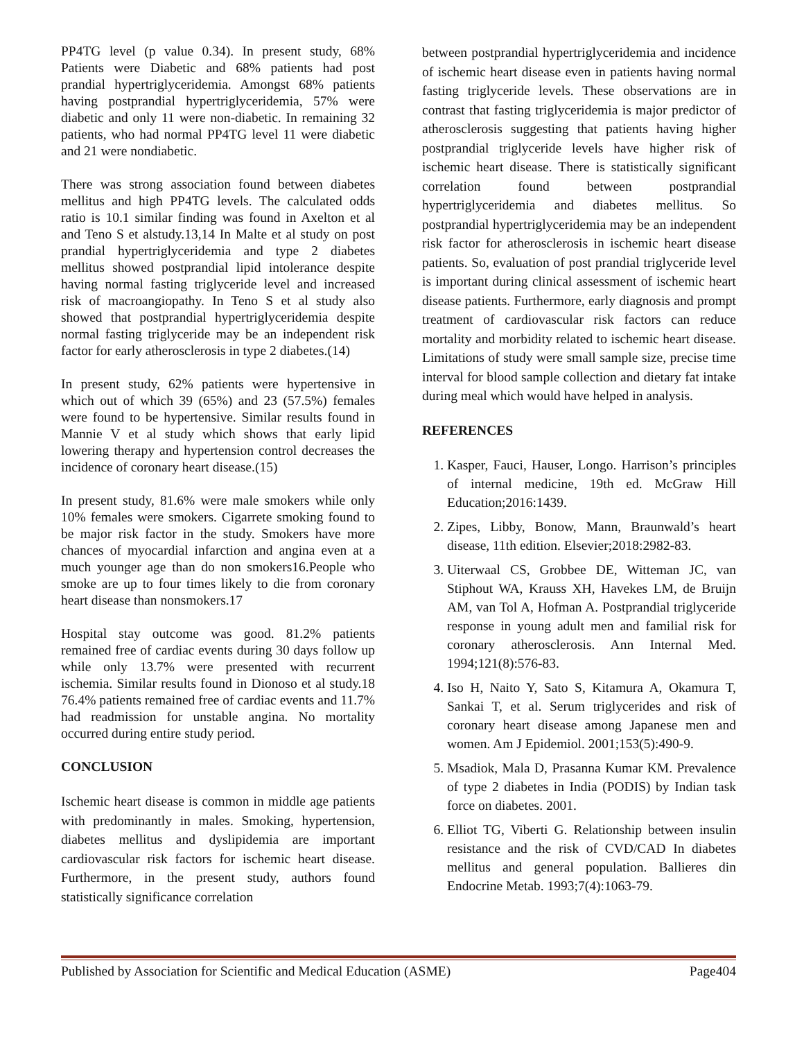PP4TG level (p value 0.34). In present study, 68% Patients were Diabetic and 68% patients had post prandial hypertriglyceridemia. Amongst 68% patients having postprandial hypertriglyceridemia, 57% were diabetic and only 11 were non-diabetic. In remaining 32 patients, who had normal PP4TG level 11 were diabetic and 21 were nondiabetic.
There was strong association found between diabetes mellitus and high PP4TG levels. The calculated odds ratio is 10.1 similar finding was found in Axelton et al and Teno S et alstudy.13,14 In Malte et al study on post prandial hypertriglyceridemia and type 2 diabetes mellitus showed postprandial lipid intolerance despite having normal fasting triglyceride level and increased risk of macroangiopathy. In Teno S et al study also showed that postprandial hypertriglyceridemia despite normal fasting triglyceride may be an independent risk factor for early atherosclerosis in type 2 diabetes.(14)
In present study, 62% patients were hypertensive in which out of which 39 (65%) and 23 (57.5%) females were found to be hypertensive. Similar results found in Mannie V et al study which shows that early lipid lowering therapy and hypertension control decreases the incidence of coronary heart disease.(15)
In present study, 81.6% were male smokers while only 10% females were smokers. Cigarrete smoking found to be major risk factor in the study. Smokers have more chances of myocardial infarction and angina even at a much younger age than do non smokers16.People who smoke are up to four times likely to die from coronary heart disease than nonsmokers.17
Hospital stay outcome was good. 81.2% patients remained free of cardiac events during 30 days follow up while only 13.7% were presented with recurrent ischemia. Similar results found in Dionoso et al study.18 76.4% patients remained free of cardiac events and 11.7% had readmission for unstable angina. No mortality occurred during entire study period.
CONCLUSION
Ischemic heart disease is common in middle age patients with predominantly in males. Smoking, hypertension, diabetes mellitus and dyslipidemia are important cardiovascular risk factors for ischemic heart disease. Furthermore, in the present study, authors found statistically significance correlation
between postprandial hypertriglyceridemia and incidence of ischemic heart disease even in patients having normal fasting triglyceride levels. These observations are in contrast that fasting triglyceridemia is major predictor of atherosclerosis suggesting that patients having higher postprandial triglyceride levels have higher risk of ischemic heart disease. There is statistically significant correlation found between postprandial hypertriglyceridemia and diabetes mellitus. So postprandial hypertriglyceridemia may be an independent risk factor for atherosclerosis in ischemic heart disease patients. So, evaluation of post prandial triglyceride level is important during clinical assessment of ischemic heart disease patients. Furthermore, early diagnosis and prompt treatment of cardiovascular risk factors can reduce mortality and morbidity related to ischemic heart disease. Limitations of study were small sample size, precise time interval for blood sample collection and dietary fat intake during meal which would have helped in analysis.
REFERENCES
1. Kasper, Fauci, Hauser, Longo. Harrison’s principles of internal medicine, 19th ed. McGraw Hill Education;2016:1439.
2. Zipes, Libby, Bonow, Mann, Braunwald’s heart disease, 11th edition. Elsevier;2018:2982-83.
3. Uiterwaal CS, Grobbee DE, Witteman JC, van Stiphout WA, Krauss XH, Havekes LM, de Bruijn AM, van Tol A, Hofman A. Postprandial triglyceride response in young adult men and familial risk for coronary atherosclerosis. Ann Internal Med. 1994;121(8):576-83.
4. Iso H, Naito Y, Sato S, Kitamura A, Okamura T, Sankai T, et al. Serum triglycerides and risk of coronary heart disease among Japanese men and women. Am J Epidemiol. 2001;153(5):490-9.
5. Msadiok, Mala D, Prasanna Kumar KM. Prevalence of type 2 diabetes in India (PODIS) by Indian task force on diabetes. 2001.
6. Elliot TG, Viberti G. Relationship between insulin resistance and the risk of CVD/CAD In diabetes mellitus and general population. Ballieres din Endocrine Metab. 1993;7(4):1063-79.
Published by Association for Scientific and Medical Education (ASME) Page404